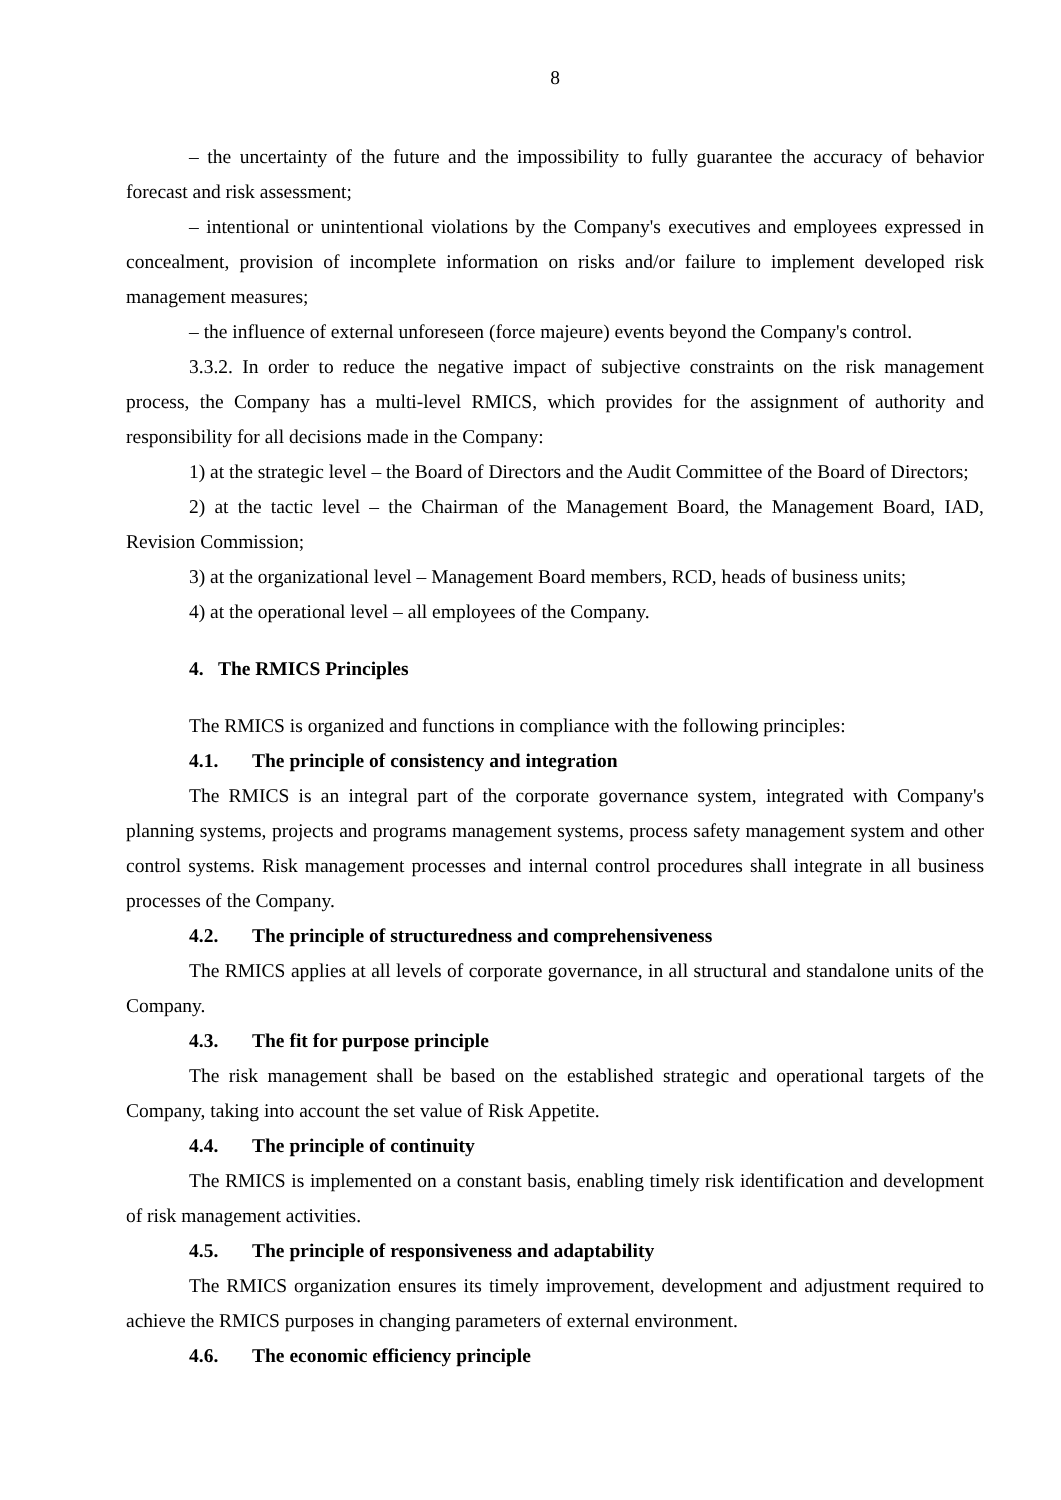8
– the uncertainty of the future and the impossibility to fully guarantee the accuracy of behavior forecast and risk assessment;
– intentional or unintentional violations by the Company's executives and employees expressed in concealment, provision of incomplete information on risks and/or failure to implement developed risk management measures;
– the influence of external unforeseen (force majeure) events beyond the Company's control.
3.3.2. In order to reduce the negative impact of subjective constraints on the risk management process, the Company has a multi-level RMICS, which provides for the assignment of authority and responsibility for all decisions made in the Company:
1) at the strategic level – the Board of Directors and the Audit Committee of the Board of Directors;
2) at the tactic level – the Chairman of the Management Board, the Management Board, IAD, Revision Commission;
3) at the organizational level – Management Board members, RCD, heads of business units;
4) at the operational level – all employees of the Company.
4. The RMICS Principles
The RMICS is organized and functions in compliance with the following principles:
4.1. The principle of consistency and integration
The RMICS is an integral part of the corporate governance system, integrated with Company's planning systems, projects and programs management systems, process safety management system and other control systems. Risk management processes and internal control procedures shall integrate in all business processes of the Company.
4.2. The principle of structuredness and comprehensiveness
The RMICS applies at all levels of corporate governance, in all structural and standalone units of the Company.
4.3. The fit for purpose principle
The risk management shall be based on the established strategic and operational targets of the Company, taking into account the set value of Risk Appetite.
4.4. The principle of continuity
The RMICS is implemented on a constant basis, enabling timely risk identification and development of risk management activities.
4.5. The principle of responsiveness and adaptability
The RMICS organization ensures its timely improvement, development and adjustment required to achieve the RMICS purposes in changing parameters of external environment.
4.6. The economic efficiency principle